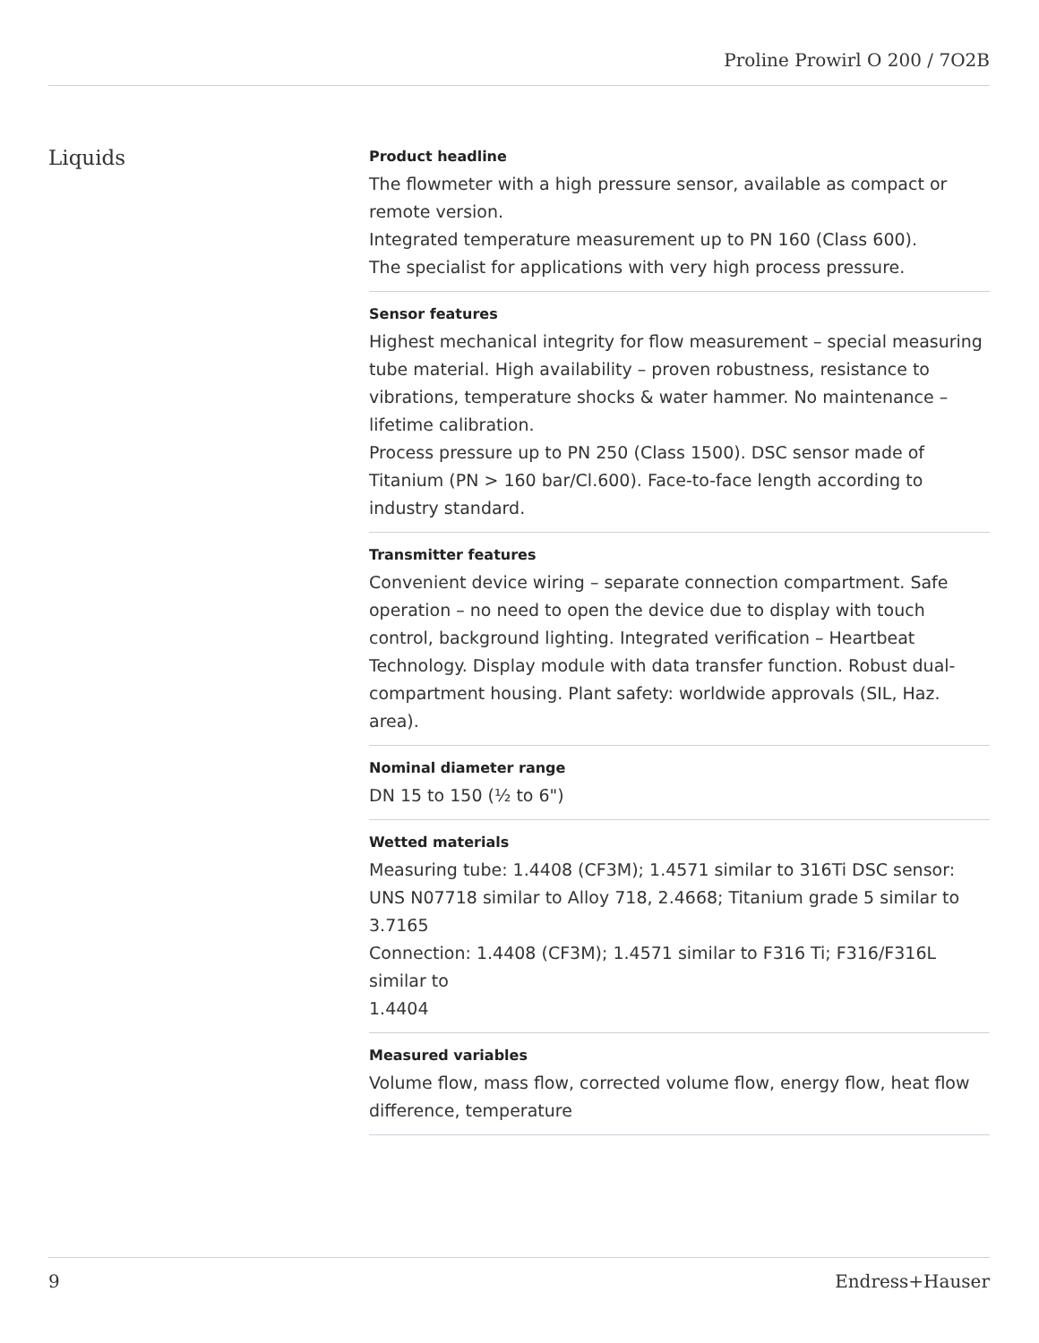Proline Prowirl O 200 / 7O2B
Liquids
Product headline
The flowmeter with a high pressure sensor, available as compact or remote version.
Integrated temperature measurement up to PN 160 (Class 600).
The specialist for applications with very high process pressure.
Sensor features
Highest mechanical integrity for flow measurement – special measuring tube material. High availability – proven robustness, resistance to vibrations, temperature shocks & water hammer. No maintenance – lifetime calibration.
Process pressure up to PN 250 (Class 1500). DSC sensor made of Titanium (PN > 160 bar/Cl.600). Face-to-face length according to industry standard.
Transmitter features
Convenient device wiring – separate connection compartment. Safe operation – no need to open the device due to display with touch control, background lighting. Integrated verification – Heartbeat Technology. Display module with data transfer function. Robust dual-compartment housing. Plant safety: worldwide approvals (SIL, Haz. area).
Nominal diameter range
DN 15 to 150 (½ to 6")
Wetted materials
Measuring tube: 1.4408 (CF3M); 1.4571 similar to 316Ti DSC sensor: UNS N07718 similar to Alloy 718, 2.4668; Titanium grade 5 similar to 3.7165
Connection: 1.4408 (CF3M); 1.4571 similar to F316 Ti; F316/F316L similar to
1.4404
Measured variables
Volume flow, mass flow, corrected volume flow, energy flow, heat flow difference, temperature
9 Endress+Hauser